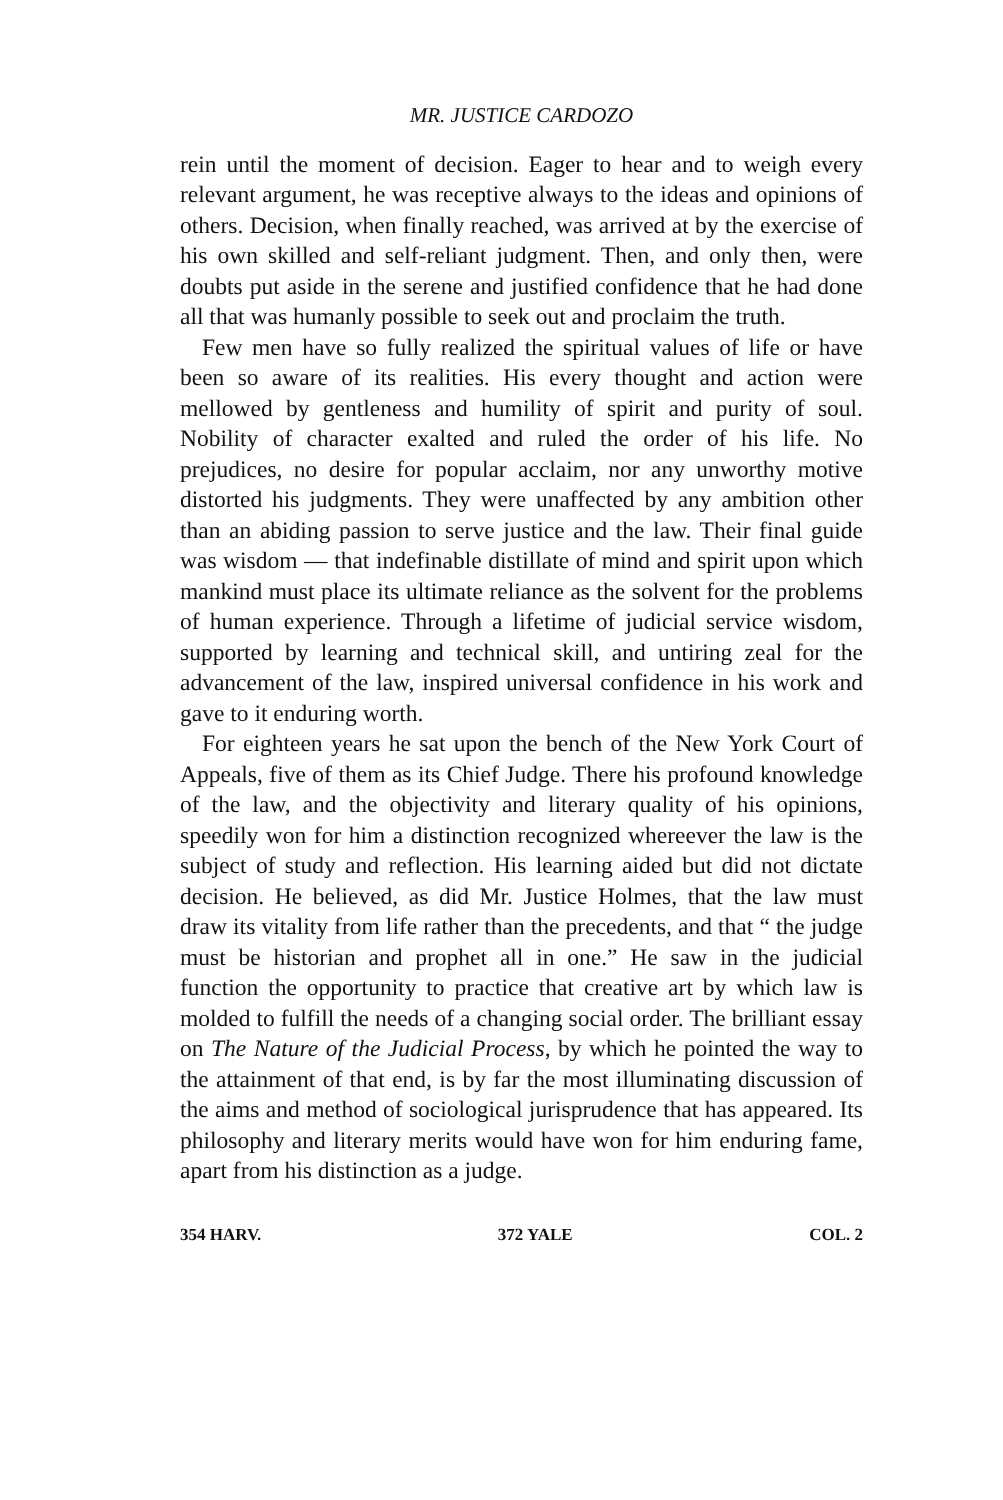MR. JUSTICE CARDOZO
rein until the moment of decision. Eager to hear and to weigh every relevant argument, he was receptive always to the ideas and opinions of others. Decision, when finally reached, was arrived at by the exercise of his own skilled and self-reliant judgment. Then, and only then, were doubts put aside in the serene and justified confidence that he had done all that was humanly possible to seek out and proclaim the truth.
Few men have so fully realized the spiritual values of life or have been so aware of its realities. His every thought and action were mellowed by gentleness and humility of spirit and purity of soul. Nobility of character exalted and ruled the order of his life. No prejudices, no desire for popular acclaim, nor any unworthy motive distorted his judgments. They were unaffected by any ambition other than an abiding passion to serve justice and the law. Their final guide was wisdom — that indefinable distillate of mind and spirit upon which mankind must place its ultimate reliance as the solvent for the problems of human experience. Through a lifetime of judicial service wisdom, supported by learning and technical skill, and untiring zeal for the advancement of the law, inspired universal confidence in his work and gave to it enduring worth.
For eighteen years he sat upon the bench of the New York Court of Appeals, five of them as its Chief Judge. There his profound knowledge of the law, and the objectivity and literary quality of his opinions, speedily won for him a distinction recognized whereever the law is the subject of study and reflection. His learning aided but did not dictate decision. He believed, as did Mr. Justice Holmes, that the law must draw its vitality from life rather than the precedents, and that “ the judge must be historian and prophet all in one.” He saw in the judicial function the opportunity to practice that creative art by which law is molded to fulfill the needs of a changing social order. The brilliant essay on The Nature of the Judicial Process, by which he pointed the way to the attainment of that end, is by far the most illuminating discussion of the aims and method of sociological jurisprudence that has appeared. Its philosophy and literary merits would have won for him enduring fame, apart from his distinction as a judge.
354 HARV. 372 YALE COL. 2